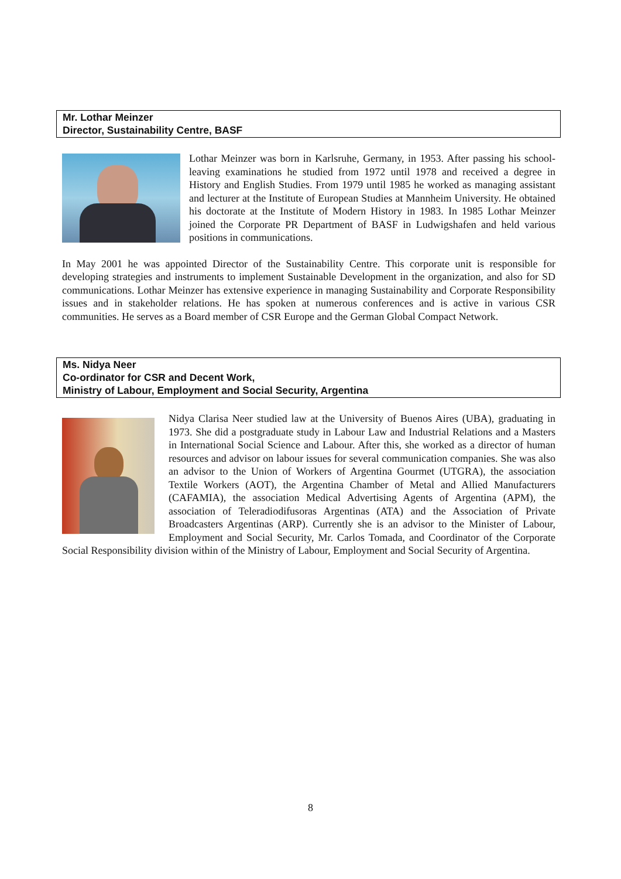Mr. Lothar Meinzer
Director, Sustainability Centre, BASF
Lothar Meinzer was born in Karlsruhe, Germany, in 1953. After passing his school-leaving examinations he studied from 1972 until 1978 and received a degree in History and English Studies. From 1979 until 1985 he worked as managing assistant and lecturer at the Institute of European Studies at Mannheim University. He obtained his doctorate at the Institute of Modern History in 1983. In 1985 Lothar Meinzer joined the Corporate PR Department of BASF in Ludwigshafen and held various positions in communications.
In May 2001 he was appointed Director of the Sustainability Centre. This corporate unit is responsible for developing strategies and instruments to implement Sustainable Development in the organization, and also for SD communications. Lothar Meinzer has extensive experience in managing Sustainability and Corporate Responsibility issues and in stakeholder relations. He has spoken at numerous conferences and is active in various CSR communities. He serves as a Board member of CSR Europe and the German Global Compact Network.
Ms. Nidya Neer
Co-ordinator for CSR and Decent Work,
Ministry of Labour, Employment and Social Security, Argentina
Nidya Clarisa Neer studied law at the University of Buenos Aires (UBA), graduating in 1973. She did a postgraduate study in Labour Law and Industrial Relations and a Masters in International Social Science and Labour. After this, she worked as a director of human resources and advisor on labour issues for several communication companies. She was also an advisor to the Union of Workers of Argentina Gourmet (UTGRA), the association Textile Workers (AOT), the Argentina Chamber of Metal and Allied Manufacturers (CAFAMIA), the association Medical Advertising Agents of Argentina (APM), the association of Teleradiodifusoras Argentinas (ATA) and the Association of Private Broadcasters Argentinas (ARP). Currently she is an advisor to the Minister of Labour, Employment and Social Security, Mr. Carlos Tomada, and Coordinator of the Corporate Social Responsibility division within of the Ministry of Labour, Employment and Social Security of Argentina.
8